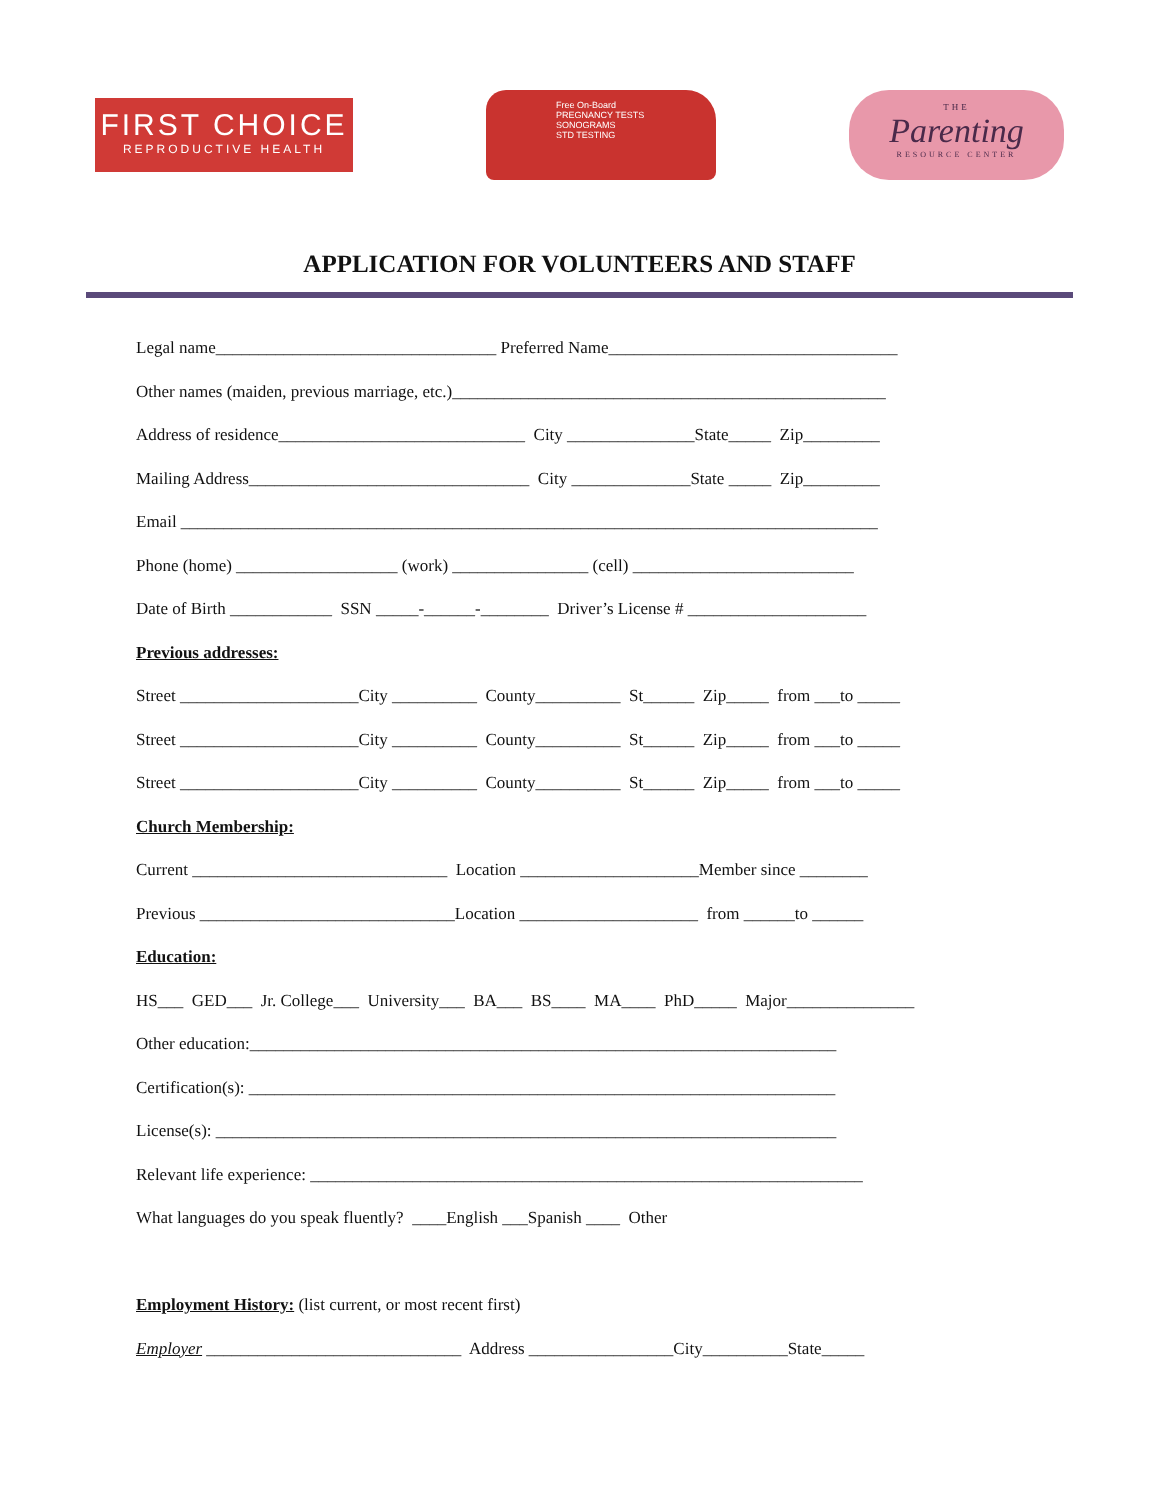FIRST CHOICE
REPRODUCTIVE HEALTH
Free On-Board
PREGNANCY TESTS
SONOGRAMS
STD TESTING
THE
Parenting
RESOURCE CENTER
APPLICATION FOR VOLUNTEERS AND STAFF
Legal name_________________________________ Preferred Name__________________________________
Other names (maiden, previous marriage, etc.)___________________________________________________
Address of residence_____________________________ City _______________State_____ Zip_________
Mailing Address_________________________________ City ______________State _____ Zip_________
Email __________________________________________________________________________________
Phone (home) ___________________ (work) ________________ (cell) __________________________
Date of Birth ____________ SSN _____-______-________ Driver’s License # _____________________
Previous addresses:
Street _____________________City __________ County__________ St______ Zip_____ from ___to _____
Street _____________________City __________ County__________ St______ Zip_____ from ___to _____
Street _____________________City __________ County__________ St______ Zip_____ from ___to _____
Church Membership:
Current ______________________________ Location _____________________Member since ________
Previous ______________________________Location _____________________ from ______to ______
Education:
HS___ GED___ Jr. College___ University___ BA___ BS____ MA____ PhD_____ Major_______________
Other education:_____________________________________________________________________
Certification(s): _____________________________________________________________________
License(s): _________________________________________________________________________
Relevant life experience: _________________________________________________________________
What languages do you speak fluently? ____English ___Spanish ____ Other
Employment History: (list current, or most recent first)
Employer ______________________________ Address _________________City__________State_____